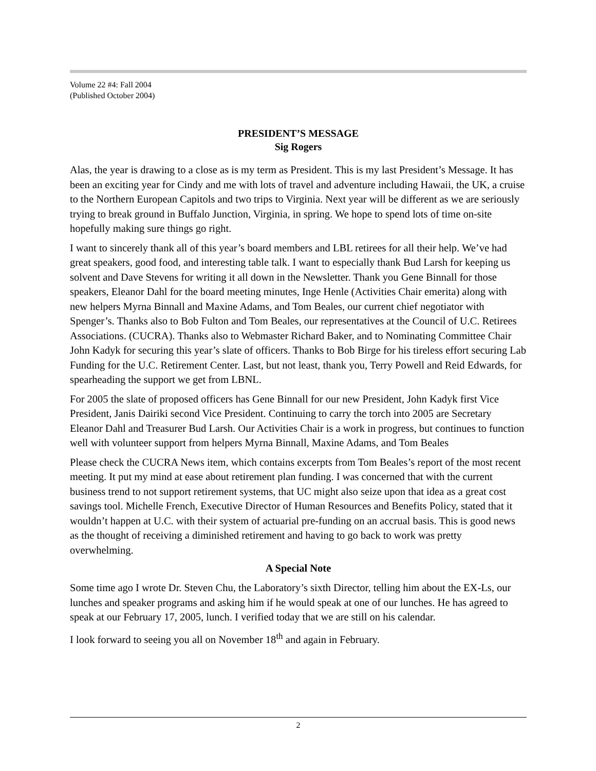Volume 22 #4: Fall 2004
(Published October 2004)
PRESIDENT’S MESSAGE
Sig Rogers
Alas, the year is drawing to a close as is my term as President. This is my last President’s Message. It has been an exciting year for Cindy and me with lots of travel and adventure including Hawaii, the UK, a cruise to the Northern European Capitols and two trips to Virginia. Next year will be different as we are seriously trying to break ground in Buffalo Junction, Virginia, in spring. We hope to spend lots of time on-site hopefully making sure things go right.
I want to sincerely thank all of this year’s board members and LBL retirees for all their help. We’ve had great speakers, good food, and interesting table talk. I want to especially thank Bud Larsh for keeping us solvent and Dave Stevens for writing it all down in the Newsletter. Thank you Gene Binnall for those speakers, Eleanor Dahl for the board meeting minutes, Inge Henle (Activities Chair emerita) along with new helpers Myrna Binnall and Maxine Adams, and Tom Beales, our current chief negotiator with Spenger’s. Thanks also to Bob Fulton and Tom Beales, our representatives at the Council of U.C. Retirees Associations. (CUCRA). Thanks also to Webmaster Richard Baker, and to Nominating Committee Chair John Kadyk for securing this year’s slate of officers. Thanks to Bob Birge for his tireless effort securing Lab Funding for the U.C. Retirement Center. Last, but not least, thank you, Terry Powell and Reid Edwards, for spearheading the support we get from LBNL.
For 2005 the slate of proposed officers has Gene Binnall for our new President, John Kadyk first Vice President, Janis Dairiki second Vice President. Continuing to carry the torch into 2005 are Secretary Eleanor Dahl and Treasurer Bud Larsh. Our Activities Chair is a work in progress, but continues to function well with volunteer support from helpers Myrna Binnall, Maxine Adams, and Tom Beales
Please check the CUCRA News item, which contains excerpts from Tom Beales’s report of the most recent meeting. It put my mind at ease about retirement plan funding. I was concerned that with the current business trend to not support retirement systems, that UC might also seize upon that idea as a great cost savings tool. Michelle French, Executive Director of Human Resources and Benefits Policy, stated that it wouldn’t happen at U.C. with their system of actuarial pre-funding on an accrual basis. This is good news as the thought of receiving a diminished retirement and having to go back to work was pretty overwhelming.
A Special Note
Some time ago I wrote Dr. Steven Chu, the Laboratory’s sixth Director, telling him about the EX-Ls, our lunches and speaker programs and asking him if he would speak at one of our lunches. He has agreed to speak at our February 17, 2005, lunch. I verified today that we are still on his calendar.
I look forward to seeing you all on November 18<sup>th</sup> and again in February.
2